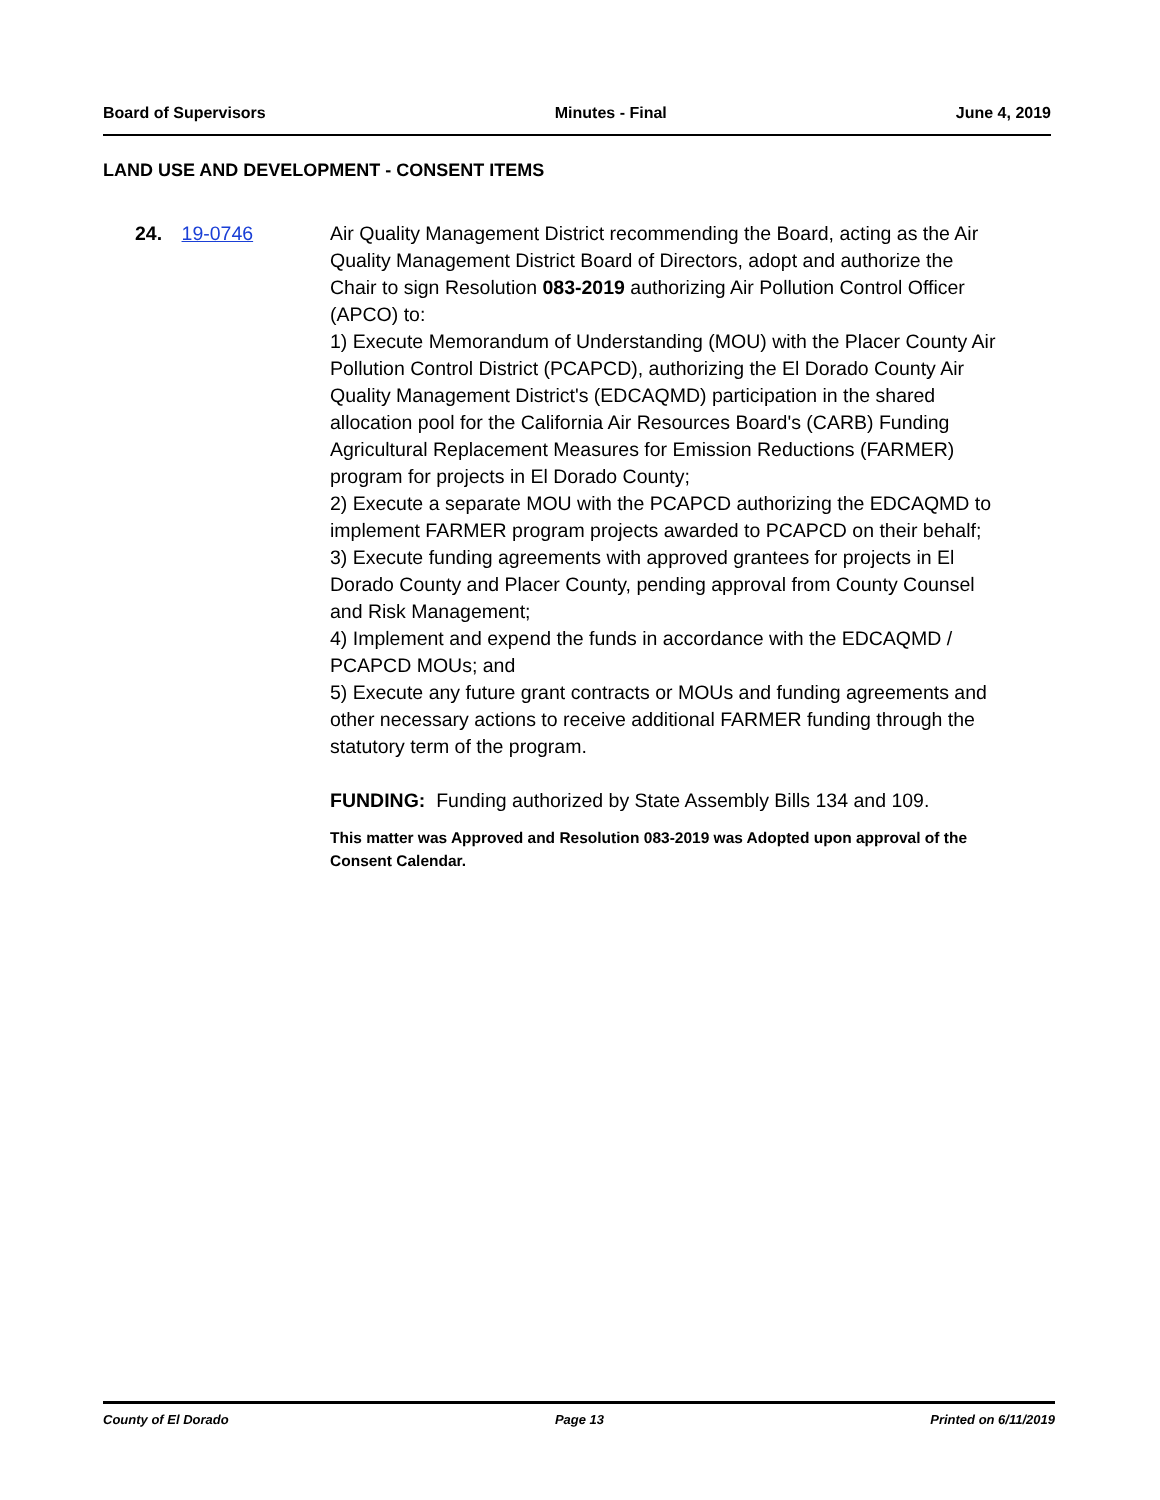Board of Supervisors Minutes - Final June 4, 2019
LAND USE AND DEVELOPMENT - CONSENT ITEMS
24. 19-0746 Air Quality Management District recommending the Board, acting as the Air Quality Management District Board of Directors, adopt and authorize the Chair to sign Resolution 083-2019 authorizing Air Pollution Control Officer (APCO) to:
1) Execute Memorandum of Understanding (MOU) with the Placer County Air Pollution Control District (PCAPCD), authorizing the El Dorado County Air Quality Management District's (EDCAQMD) participation in the shared allocation pool for the California Air Resources Board's (CARB) Funding Agricultural Replacement Measures for Emission Reductions (FARMER) program for projects in El Dorado County;
2) Execute a separate MOU with the PCAPCD authorizing the EDCAQMD to implement FARMER program projects awarded to PCAPCD on their behalf;
3) Execute funding agreements with approved grantees for projects in El Dorado County and Placer County, pending approval from County Counsel and Risk Management;
4) Implement and expend the funds in accordance with the EDCAQMD / PCAPCD MOUs; and
5) Execute any future grant contracts or MOUs and funding agreements and other necessary actions to receive additional FARMER funding through the statutory term of the program.
FUNDING: Funding authorized by State Assembly Bills 134 and 109.
This matter was Approved and Resolution 083-2019 was Adopted upon approval of the Consent Calendar.
County of El Dorado Page 13 Printed on 6/11/2019